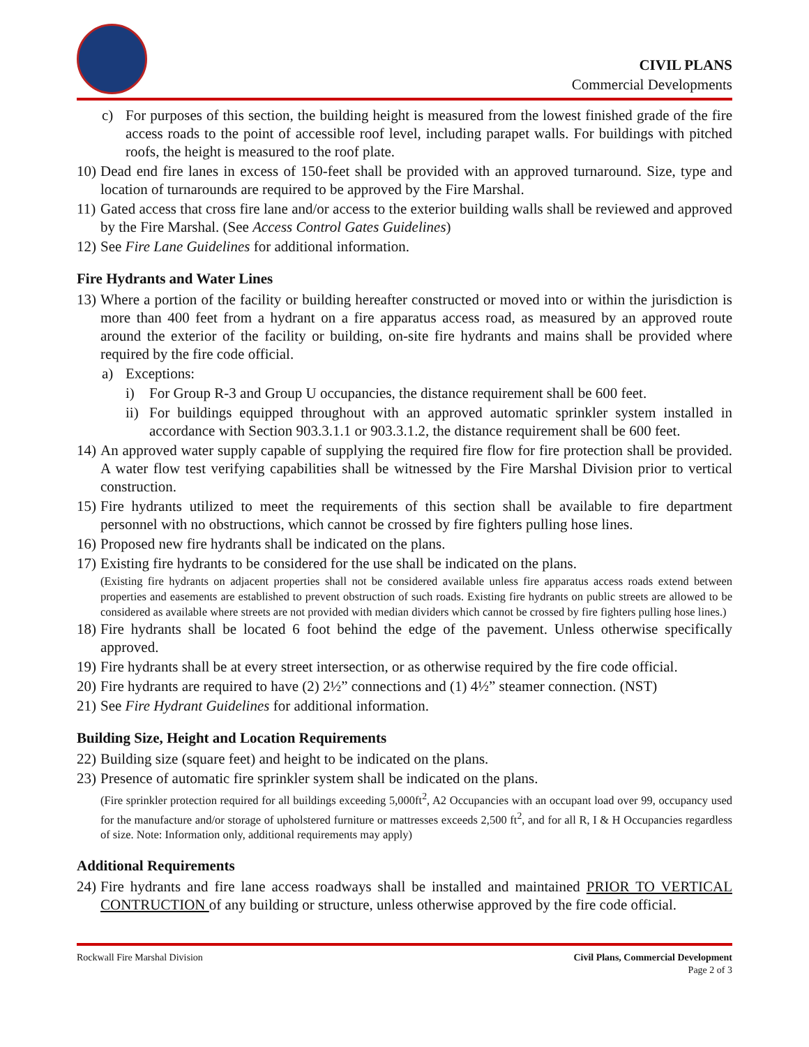CIVIL PLANS
Commercial Developments
c) For purposes of this section, the building height is measured from the lowest finished grade of the fire access roads to the point of accessible roof level, including parapet walls. For buildings with pitched roofs, the height is measured to the roof plate.
10) Dead end fire lanes in excess of 150-feet shall be provided with an approved turnaround. Size, type and location of turnarounds are required to be approved by the Fire Marshal.
11) Gated access that cross fire lane and/or access to the exterior building walls shall be reviewed and approved by the Fire Marshal. (See Access Control Gates Guidelines)
12) See Fire Lane Guidelines for additional information.
Fire Hydrants and Water Lines
13) Where a portion of the facility or building hereafter constructed or moved into or within the jurisdiction is more than 400 feet from a hydrant on a fire apparatus access road, as measured by an approved route around the exterior of the facility or building, on-site fire hydrants and mains shall be provided where required by the fire code official.
a) Exceptions:
i) For Group R-3 and Group U occupancies, the distance requirement shall be 600 feet.
ii) For buildings equipped throughout with an approved automatic sprinkler system installed in accordance with Section 903.3.1.1 or 903.3.1.2, the distance requirement shall be 600 feet.
14) An approved water supply capable of supplying the required fire flow for fire protection shall be provided. A water flow test verifying capabilities shall be witnessed by the Fire Marshal Division prior to vertical construction.
15) Fire hydrants utilized to meet the requirements of this section shall be available to fire department personnel with no obstructions, which cannot be crossed by fire fighters pulling hose lines.
16) Proposed new fire hydrants shall be indicated on the plans.
17) Existing fire hydrants to be considered for the use shall be indicated on the plans.
(Existing fire hydrants on adjacent properties shall not be considered available unless fire apparatus access roads extend between properties and easements are established to prevent obstruction of such roads. Existing fire hydrants on public streets are allowed to be considered as available where streets are not provided with median dividers which cannot be crossed by fire fighters pulling hose lines.)
18) Fire hydrants shall be located 6 foot behind the edge of the pavement. Unless otherwise specifically approved.
19) Fire hydrants shall be at every street intersection, or as otherwise required by the fire code official.
20) Fire hydrants are required to have (2) 2½” connections and (1) 4½” steamer connection. (NST)
21) See Fire Hydrant Guidelines for additional information.
Building Size, Height and Location Requirements
22) Building size (square feet) and height to be indicated on the plans.
23) Presence of automatic fire sprinkler system shall be indicated on the plans.
(Fire sprinkler protection required for all buildings exceeding 5,000ft<sup>2</sup>, A2 Occupancies with an occupant load over 99, occupancy used for the manufacture and/or storage of upholstered furniture or mattresses exceeds 2,500 ft<sup>2</sup>, and for all R, I & H Occupancies regardless of size. Note: Information only, additional requirements may apply)
Additional Requirements
24) Fire hydrants and fire lane access roadways shall be installed and maintained PRIOR TO VERTICAL CONTRUCTION of any building or structure, unless otherwise approved by the fire code official.
Rockwall Fire Marshal Division Civil Plans, Commercial Development
Page 2 of 3